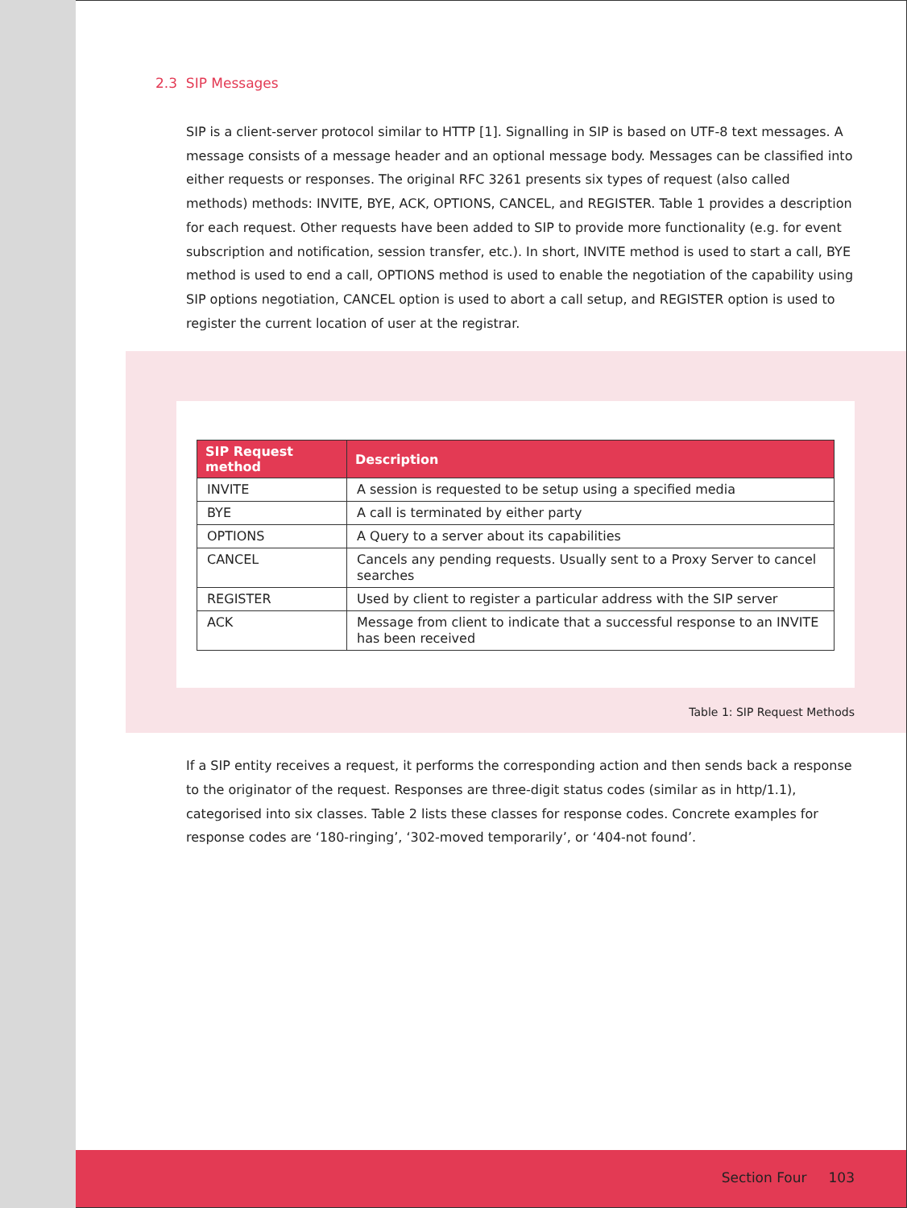2.3 SIP Messages
SIP is a client-server protocol similar to HTTP [1]. Signalling in SIP is based on UTF-8 text messages. A message consists of a message header and an optional message body. Messages can be classified into either requests or responses. The original RFC 3261 presents six types of request (also called methods) methods: INVITE, BYE, ACK, OPTIONS, CANCEL, and REGISTER. Table 1 provides a description for each request. Other requests have been added to SIP to provide more functionality (e.g. for event subscription and notification, session transfer, etc.). In short, INVITE method is used to start a call, BYE method is used to end a call, OPTIONS method is used to enable the negotiation of the capability using SIP options negotiation, CANCEL option is used to abort a call setup, and REGISTER option is used to register the current location of user at the registrar.
| SIP Request method | Description |
| --- | --- |
| INVITE | A session is requested to be setup using a specified media |
| BYE | A call is terminated by either party |
| OPTIONS | A Query to a server about its capabilities |
| CANCEL | Cancels any pending requests. Usually sent to a Proxy Server to cancel searches |
| REGISTER | Used by client to register a particular address with the SIP server |
| ACK | Message from client to indicate that a successful response to an INVITE has been received |
Table 1: SIP Request Methods
If a SIP entity receives a request, it performs the corresponding action and then sends back a response to the originator of the request. Responses are three-digit status codes (similar as in http/1.1), categorised into six classes. Table 2 lists these classes for response codes. Concrete examples for response codes are ‘180-ringing’, ‘302-moved temporarily’, or ‘404-not found’.
Section Four 103